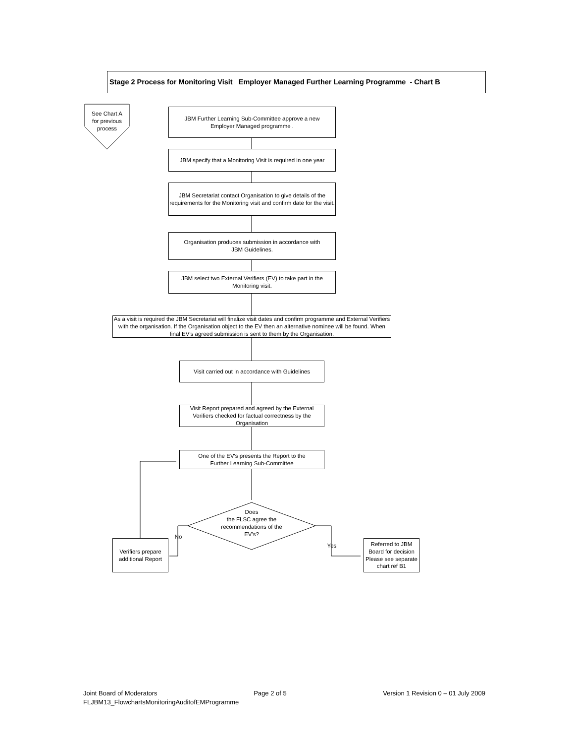Stage 2 Process for Monitoring Visit Employer Managed Further Learning Programme - Chart B
See Chart A
for previous
process
JBM Further Learning Sub-Committee approve a new
Employer Managed programme .
JBM specify that a Monitoring Visit is required in one year
JBM Secretariat contact Organisation to give details of the requirements for the Monitoring visit and confirm date for the visit.
Organisation produces submission in accordance with
JBM Guidelines.
JBM select two External Verifiers (EV) to take part in the
Monitoring visit.
As a visit is required the JBM Secretariat will finalize visit dates and confirm programme and External Verifiers with the organisation. If the Organisation object to the EV then an alternative nominee will be found. When final EV's agreed submission is sent to them by the Organisation.
Visit carried out in accordance with Guidelines
Visit Report prepared and agreed by the External Verifiers checked for factual correctness by the Organisation
One of the EV's presents the Report to the
Further Learning Sub-Committee
Does
the FLSC agree the recommendations of the EV's?
No
Yes
Verifiers prepare additional Report
Referred to JBM Board for decision Please see separate chart ref B1
Joint Board of Moderators Page 2 of 5 Version 1 Revision 0 – 01 July 2009
FLJBM13_FlowchartsMonitoringAuditofEMProgramme